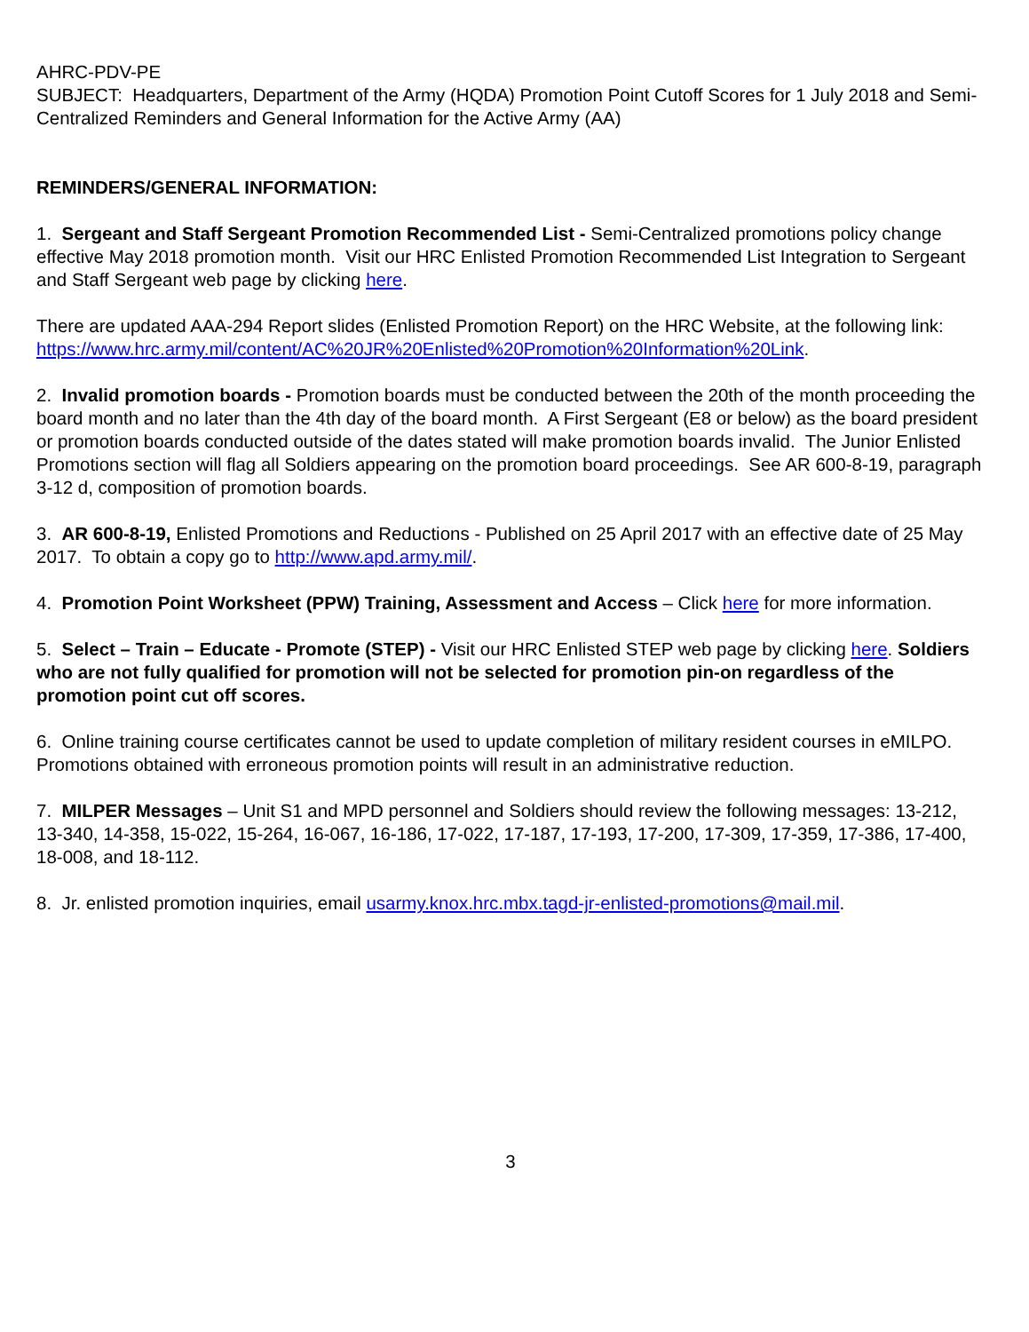AHRC-PDV-PE
SUBJECT: Headquarters, Department of the Army (HQDA) Promotion Point Cutoff Scores for 1 July 2018 and Semi-Centralized Reminders and General Information for the Active Army (AA)
REMINDERS/GENERAL INFORMATION:
1. Sergeant and Staff Sergeant Promotion Recommended List - Semi-Centralized promotions policy change effective May 2018 promotion month. Visit our HRC Enlisted Promotion Recommended List Integration to Sergeant and Staff Sergeant web page by clicking here.
There are updated AAA-294 Report slides (Enlisted Promotion Report) on the HRC Website, at the following link:
https://www.hrc.army.mil/content/AC%20JR%20Enlisted%20Promotion%20Information%20Link.
2. Invalid promotion boards - Promotion boards must be conducted between the 20th of the month proceeding the board month and no later than the 4th day of the board month. A First Sergeant (E8 or below) as the board president or promotion boards conducted outside of the dates stated will make promotion boards invalid. The Junior Enlisted Promotions section will flag all Soldiers appearing on the promotion board proceedings. See AR 600-8-19, paragraph 3-12 d, composition of promotion boards.
3. AR 600-8-19, Enlisted Promotions and Reductions - Published on 25 April 2017 with an effective date of 25 May 2017. To obtain a copy go to http://www.apd.army.mil/.
4. Promotion Point Worksheet (PPW) Training, Assessment and Access – Click here for more information.
5. Select – Train – Educate - Promote (STEP) - Visit our HRC Enlisted STEP web page by clicking here. Soldiers who are not fully qualified for promotion will not be selected for promotion pin-on regardless of the promotion point cut off scores.
6. Online training course certificates cannot be used to update completion of military resident courses in eMILPO. Promotions obtained with erroneous promotion points will result in an administrative reduction.
7. MILPER Messages – Unit S1 and MPD personnel and Soldiers should review the following messages: 13-212, 13-340, 14-358, 15-022, 15-264, 16-067, 16-186, 17-022, 17-187, 17-193, 17-200, 17-309, 17-359, 17-386, 17-400, 18-008, and 18-112.
8. Jr. enlisted promotion inquiries, email usarmy.knox.hrc.mbx.tagd-jr-enlisted-promotions@mail.mil.
3